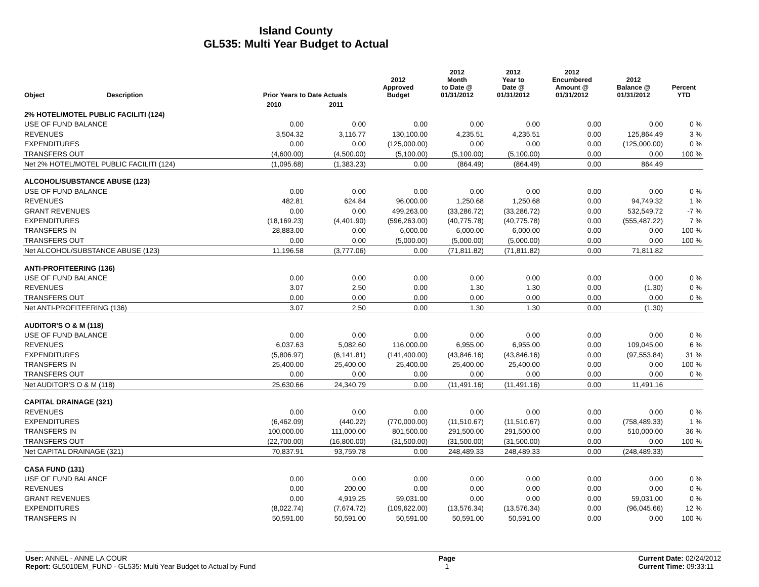Island County
GL535: Multi Year Budget to Actual
| Object | Description | Prior Years to Date Actuals | | 2012 Approved Budget | 2012 Month to Date @ 01/31/2012 | 2012 Year to Date @ 01/31/2012 | 2012 Encumbered Amount @ 01/31/2012 | 2012 Balance @ 01/31/2012 | Percent YTD |
| --- | --- | --- | --- | --- | --- | --- | --- | --- | --- |
| | | 2010 | 2011 | | | | | | |
| 2% HOTEL/MOTEL PUBLIC FACILITI (124) | | | | | | | | | |
| USE OF FUND BALANCE | | 0.00 | 0.00 | 0.00 | 0.00 | 0.00 | 0.00 | 0.00 | 0 % |
| REVENUES | | 3,504.32 | 3,116.77 | 130,100.00 | 4,235.51 | 4,235.51 | 0.00 | 125,864.49 | 3 % |
| EXPENDITURES | | 0.00 | 0.00 | (125,000.00) | 0.00 | 0.00 | 0.00 | (125,000.00) | 0 % |
| TRANSFERS OUT | | (4,600.00) | (4,500.00) | (5,100.00) | (5,100.00) | (5,100.00) | 0.00 | 0.00 | 100 % |
| Net 2% HOTEL/MOTEL PUBLIC FACILITI (124) | | (1,095.68) | (1,383.23) | 0.00 | (864.49) | (864.49) | 0.00 | 864.49 | |
| ALCOHOL/SUBSTANCE ABUSE (123) | | | | | | | | | |
| USE OF FUND BALANCE | | 0.00 | 0.00 | 0.00 | 0.00 | 0.00 | 0.00 | 0.00 | 0 % |
| REVENUES | | 482.81 | 624.84 | 96,000.00 | 1,250.68 | 1,250.68 | 0.00 | 94,749.32 | 1 % |
| GRANT REVENUES | | 0.00 | 0.00 | 499,263.00 | (33,286.72) | (33,286.72) | 0.00 | 532,549.72 | -7 % |
| EXPENDITURES | | (18,169.23) | (4,401.90) | (596,263.00) | (40,775.78) | (40,775.78) | 0.00 | (555,487.22) | 7 % |
| TRANSFERS IN | | 28,883.00 | 0.00 | 6,000.00 | 6,000.00 | 6,000.00 | 0.00 | 0.00 | 100 % |
| TRANSFERS OUT | | 0.00 | 0.00 | (5,000.00) | (5,000.00) | (5,000.00) | 0.00 | 0.00 | 100 % |
| Net ALCOHOL/SUBSTANCE ABUSE (123) | | 11,196.58 | (3,777.06) | 0.00 | (71,811.82) | (71,811.82) | 0.00 | 71,811.82 | |
| ANTI-PROFITEERING (136) | | | | | | | | | |
| USE OF FUND BALANCE | | 0.00 | 0.00 | 0.00 | 0.00 | 0.00 | 0.00 | 0.00 | 0 % |
| REVENUES | | 3.07 | 2.50 | 0.00 | 1.30 | 1.30 | 0.00 | (1.30) | 0 % |
| TRANSFERS OUT | | 0.00 | 0.00 | 0.00 | 0.00 | 0.00 | 0.00 | 0.00 | 0 % |
| Net ANTI-PROFITEERING (136) | | 3.07 | 2.50 | 0.00 | 1.30 | 1.30 | 0.00 | (1.30) | |
| AUDITOR'S O & M (118) | | | | | | | | | |
| USE OF FUND BALANCE | | 0.00 | 0.00 | 0.00 | 0.00 | 0.00 | 0.00 | 0.00 | 0 % |
| REVENUES | | 6,037.63 | 5,082.60 | 116,000.00 | 6,955.00 | 6,955.00 | 0.00 | 109,045.00 | 6 % |
| EXPENDITURES | | (5,806.97) | (6,141.81) | (141,400.00) | (43,846.16) | (43,846.16) | 0.00 | (97,553.84) | 31 % |
| TRANSFERS IN | | 25,400.00 | 25,400.00 | 25,400.00 | 25,400.00 | 25,400.00 | 0.00 | 0.00 | 100 % |
| TRANSFERS OUT | | 0.00 | 0.00 | 0.00 | 0.00 | 0.00 | 0.00 | 0.00 | 0 % |
| Net AUDITOR'S O & M (118) | | 25,630.66 | 24,340.79 | 0.00 | (11,491.16) | (11,491.16) | 0.00 | 11,491.16 | |
| CAPITAL DRAINAGE (321) | | | | | | | | | |
| REVENUES | | 0.00 | 0.00 | 0.00 | 0.00 | 0.00 | 0.00 | 0.00 | 0 % |
| EXPENDITURES | | (6,462.09) | (440.22) | (770,000.00) | (11,510.67) | (11,510.67) | 0.00 | (758,489.33) | 1 % |
| TRANSFERS IN | | 100,000.00 | 111,000.00 | 801,500.00 | 291,500.00 | 291,500.00 | 0.00 | 510,000.00 | 36 % |
| TRANSFERS OUT | | (22,700.00) | (16,800.00) | (31,500.00) | (31,500.00) | (31,500.00) | 0.00 | 0.00 | 100 % |
| Net CAPITAL DRAINAGE (321) | | 70,837.91 | 93,759.78 | 0.00 | 248,489.33 | 248,489.33 | 0.00 | (248,489.33) | |
| CASA FUND (131) | | | | | | | | | |
| USE OF FUND BALANCE | | 0.00 | 0.00 | 0.00 | 0.00 | 0.00 | 0.00 | 0.00 | 0 % |
| REVENUES | | 0.00 | 200.00 | 0.00 | 0.00 | 0.00 | 0.00 | 0.00 | 0 % |
| GRANT REVENUES | | 0.00 | 4,919.25 | 59,031.00 | 0.00 | 0.00 | 0.00 | 59,031.00 | 0 % |
| EXPENDITURES | | (8,022.74) | (7,674.72) | (109,622.00) | (13,576.34) | (13,576.34) | 0.00 | (96,045.66) | 12 % |
| TRANSFERS IN | | 50,591.00 | 50,591.00 | 50,591.00 | 50,591.00 | 50,591.00 | 0.00 | 0.00 | 100 % |
User: ANNEL - ANNE LA COUR
Report: GL5010EM_FUND - GL535: Multi Year Budget to Actual by Fund
Page
1
Current Date: 02/24/2012
Current Time: 09:33:11